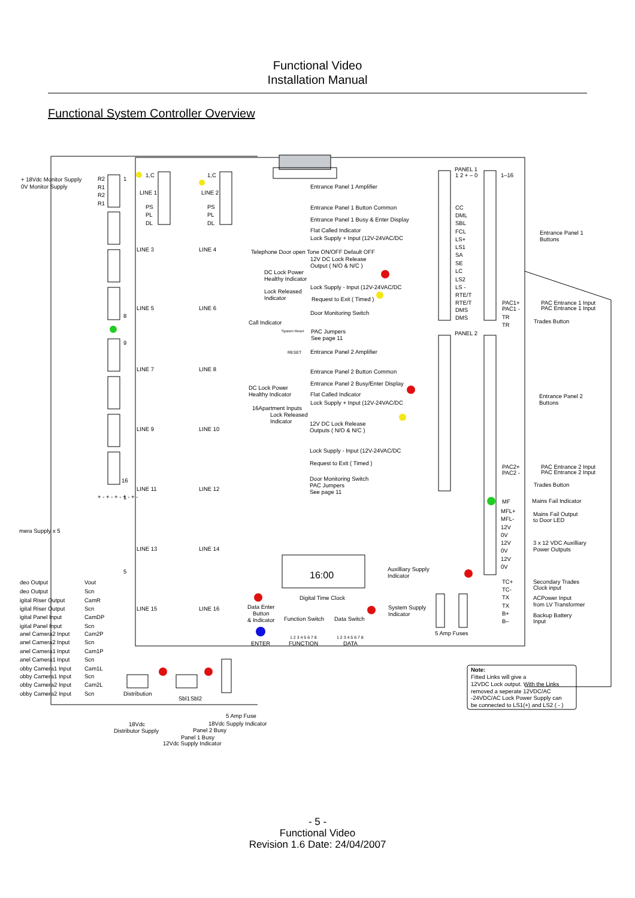Functional Video
Installation Manual
Functional System Controller Overview
+ 18Vdc Monitor Supply
0V Monitor Supply
R2
R1
R2
R1
1
8
9
16
1
5
1,C
LINE 1
PS
PL
DL
1,C
LINE 2
PS
PL
DL
LINE 3
LINE 4
LINE 5
LINE 6
LINE 7
LINE 8
LINE 9
LINE 10
LINE 11
LINE 12
LINE 13
LINE 14
LINE 15
LINE 16
PANEL 1
Entrance Panel 1 Amplifier
Entrance Panel 1 Button Common
Entrance Panel 1 Busy & Enter Display
Flat Called Indicator
Lock Supply + Input (12V-24VAC/DC
Telephone Door open Tone ON/OFF Default OFF
12V DC Lock Release
Output ( N/O & N/C )
DC Lock Power
Healthy Indicator
Lock Supply - Input (12V-24VAC/DC
Lock Released
Indicator
Request to Exit ( Timed )
Door Monitoring Switch
Call Indicator
System Reset
RESET
PAC Jumpers
See page 11
1 2 + – 0
CC
DML
SBL
FCL
LS+
LS1
SA
SE
LC
LS2
LS -
RTE/T
RTE/T
DMS
DMS
1–16
PAC1+
PAC1 -
TR
TR
Entrance Panel 1
Buttons
PAC Entrance 1 Input
PAC Entrance 1 Input
Trades Button
PANEL 2
Entrance Panel 2 Amplifier
Entrance Panel 2 Button Common
Entrance Panel 2 Busy/Enter Display
DC Lock Power
Healthy Indicator
Flat Called Indicator
Lock Supply + Input (12V-24VAC/DC
16Apartment Inputs
Lock Released
Indicator
12V DC Lock Release
Outputs ( N/O & N/C )
Lock Supply - Input (12V-24VAC/DC
Request to Exit ( Timed )
Door Monitoring Switch
PAC Jumpers
See page 11
Entrance Panel 2
Buttons
PAC2+
PAC2 -
PAC Entrance 2 Input
PAC Entrance 2 Input
Trades Button
MF
Mains Fail Indicator
MFL+
MFL-
Mains Fail Output
to Door LED
12V
0V
12V
0V
12V
0V
3 x 12 VDC Auxilliary
Power Outputs
mera Supply x 5
+ - + - + - + - + -
16:00
Auxilliary Supply
Indicator
Digital Time Clock
Data Enter
Button
& Indicator
Function Switch
Data Switch
System Supply
Indicator
1 2 3 4 5 6 7 8
1 2 3 4 5 6 7 8
ENTER
FUNCTION
DATA
5 Amp Fuses
TC+
TC-
TX
TX
B+
B–
Secondary Trades
Clock input
ACPower Input
from LV Transformer
Backup Battery
Input
deo Output
Vout
deo Output
Scn
igital Riser Output
CamR
igital Riser Output
Scn
igital Panel Input
CamDP
igital Panel Input
Scn
anel Camera2 Input
Cam2P
anel Camera2 Input
Scn
anel Camera1 Input
Cam1P
anel Camera1 Input
Scn
obby Camera1 Input
Cam1L
obby Camera1 Input
Scn
obby Camera2 Input
Cam2L
obby Camera2 Input
Scn
Distribution
Sbl1
Sbl2
5 Amp Fuse
18Vdc Supply Indicator
18Vdc
Distributor Supply
Panel 2 Busy
Panel 1 Busy
12Vdc Supply Indicator
Note:
Fitted Links will give a
12VDC Lock output. With the Links
removed a seperate 12VDC/AC
-24VDC/AC Lock Power Supply can
be connected to LS1(+) and LS2 ( - )
- 5 -
Functional Video
Revision 1.6 Date: 24/04/2007